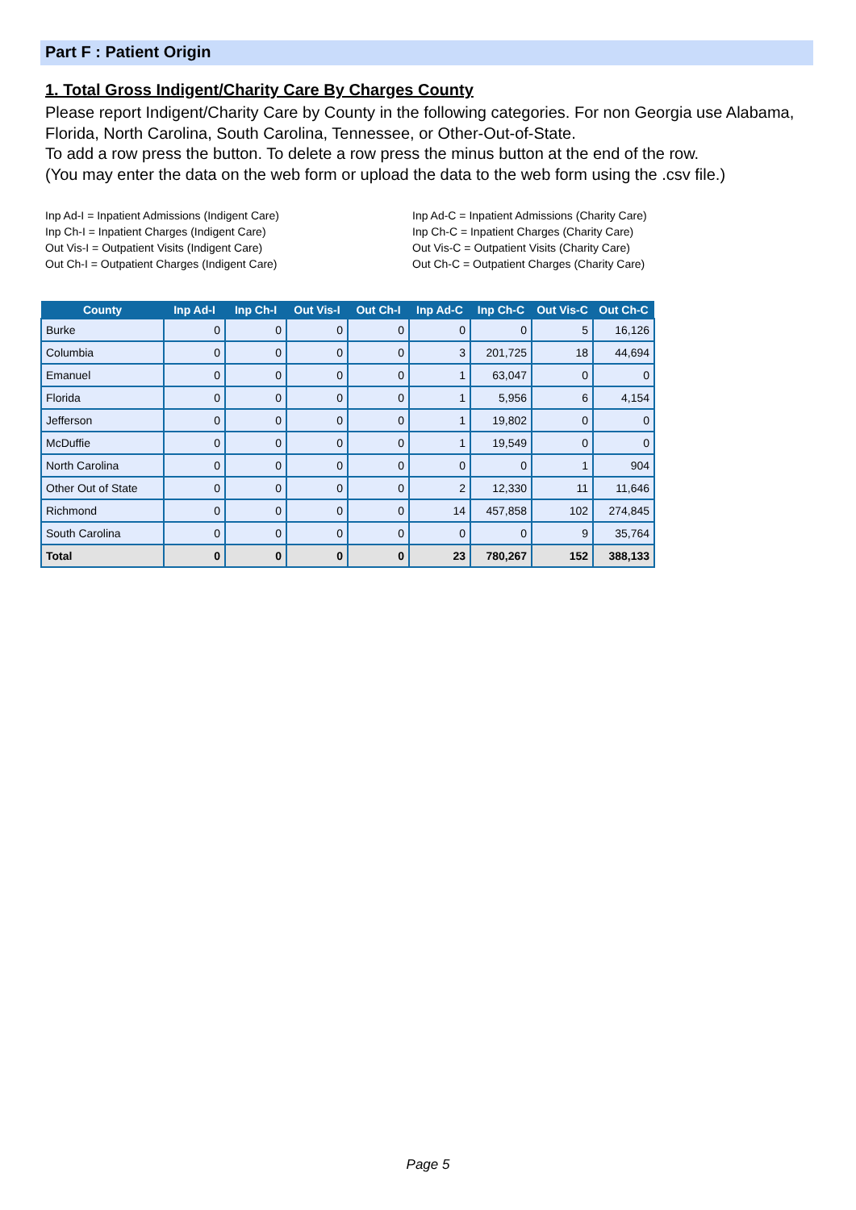Part F : Patient Origin
1. Total Gross Indigent/Charity Care By Charges County
Please report Indigent/Charity Care by County in the following categories. For non Georgia use Alabama, Florida, North Carolina, South Carolina, Tennessee, or Other-Out-of-State.
To add a row press the button. To delete a row press the minus button at the end of the row.
(You may enter the data on the web form or upload the data to the web form using the .csv file.)
Inp Ad-I = Inpatient Admissions (Indigent Care)
Inp Ch-I = Inpatient Charges (Indigent Care)
Out Vis-I = Outpatient Visits (Indigent Care)
Out Ch-I = Outpatient Charges (Indigent Care)
Inp Ad-C = Inpatient Admissions (Charity Care)
Inp Ch-C = Inpatient Charges (Charity Care)
Out Vis-C = Outpatient Visits (Charity Care)
Out Ch-C = Outpatient Charges (Charity Care)
| County | Inp Ad-I | Inp Ch-I | Out Vis-I | Out Ch-I | Inp Ad-C | Inp Ch-C | Out Vis-C | Out Ch-C |
| --- | --- | --- | --- | --- | --- | --- | --- | --- |
| Burke | 0 | 0 | 0 | 0 | 0 | 0 | 5 | 16,126 |
| Columbia | 0 | 0 | 0 | 0 | 3 | 201,725 | 18 | 44,694 |
| Emanuel | 0 | 0 | 0 | 0 | 1 | 63,047 | 0 | 0 |
| Florida | 0 | 0 | 0 | 0 | 1 | 5,956 | 6 | 4,154 |
| Jefferson | 0 | 0 | 0 | 0 | 1 | 19,802 | 0 | 0 |
| McDuffie | 0 | 0 | 0 | 0 | 1 | 19,549 | 0 | 0 |
| North Carolina | 0 | 0 | 0 | 0 | 0 | 0 | 1 | 904 |
| Other Out of State | 0 | 0 | 0 | 0 | 2 | 12,330 | 11 | 11,646 |
| Richmond | 0 | 0 | 0 | 0 | 14 | 457,858 | 102 | 274,845 |
| South Carolina | 0 | 0 | 0 | 0 | 0 | 0 | 9 | 35,764 |
| Total | 0 | 0 | 0 | 0 | 23 | 780,267 | 152 | 388,133 |
Page 5